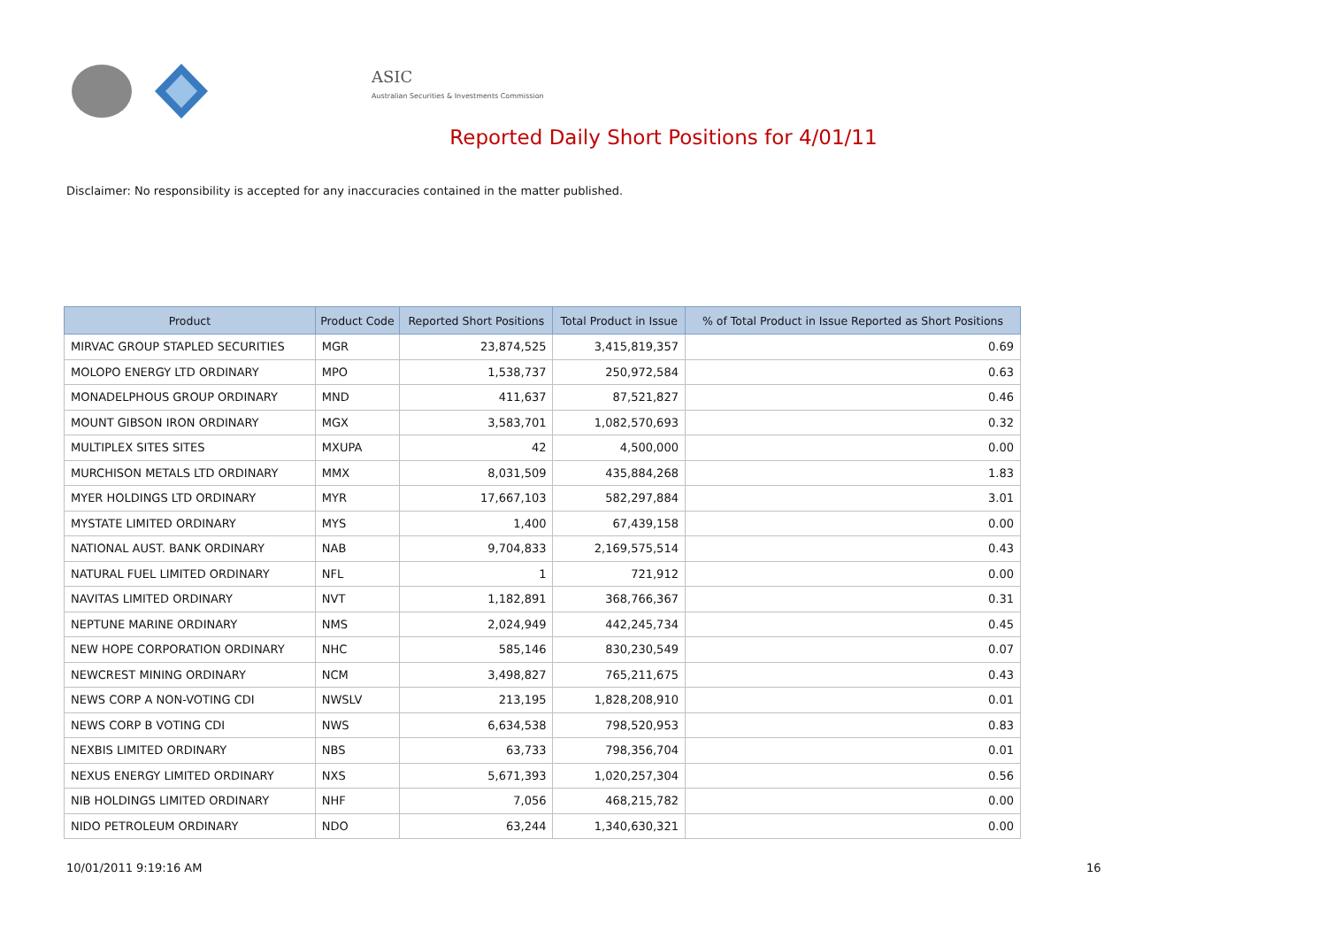ASIC
Australian Securities & Investments Commission
Reported Daily Short Positions for 4/01/11
Disclaimer: No responsibility is accepted for any inaccuracies contained in the matter published.
| Product | Product Code | Reported Short Positions | Total Product in Issue | % of Total Product in Issue Reported as Short Positions |
| --- | --- | --- | --- | --- |
| MIRVAC GROUP STAPLED SECURITIES | MGR | 23,874,525 | 3,415,819,357 | 0.69 |
| MOLOPO ENERGY LTD ORDINARY | MPO | 1,538,737 | 250,972,584 | 0.63 |
| MONADELPHOUS GROUP ORDINARY | MND | 411,637 | 87,521,827 | 0.46 |
| MOUNT GIBSON IRON ORDINARY | MGX | 3,583,701 | 1,082,570,693 | 0.32 |
| MULTIPLEX SITES SITES | MXUPA | 42 | 4,500,000 | 0.00 |
| MURCHISON METALS LTD ORDINARY | MMX | 8,031,509 | 435,884,268 | 1.83 |
| MYER HOLDINGS LTD ORDINARY | MYR | 17,667,103 | 582,297,884 | 3.01 |
| MYSTATE LIMITED ORDINARY | MYS | 1,400 | 67,439,158 | 0.00 |
| NATIONAL AUST. BANK ORDINARY | NAB | 9,704,833 | 2,169,575,514 | 0.43 |
| NATURAL FUEL LIMITED ORDINARY | NFL | 1 | 721,912 | 0.00 |
| NAVITAS LIMITED ORDINARY | NVT | 1,182,891 | 368,766,367 | 0.31 |
| NEPTUNE MARINE ORDINARY | NMS | 2,024,949 | 442,245,734 | 0.45 |
| NEW HOPE CORPORATION ORDINARY | NHC | 585,146 | 830,230,549 | 0.07 |
| NEWCREST MINING ORDINARY | NCM | 3,498,827 | 765,211,675 | 0.43 |
| NEWS CORP A NON-VOTING CDI | NWSLV | 213,195 | 1,828,208,910 | 0.01 |
| NEWS CORP B VOTING CDI | NWS | 6,634,538 | 798,520,953 | 0.83 |
| NEXBIS LIMITED ORDINARY | NBS | 63,733 | 798,356,704 | 0.01 |
| NEXUS ENERGY LIMITED ORDINARY | NXS | 5,671,393 | 1,020,257,304 | 0.56 |
| NIB HOLDINGS LIMITED ORDINARY | NHF | 7,056 | 468,215,782 | 0.00 |
| NIDO PETROLEUM ORDINARY | NDO | 63,244 | 1,340,630,321 | 0.00 |
10/01/2011 9:19:16 AM 16